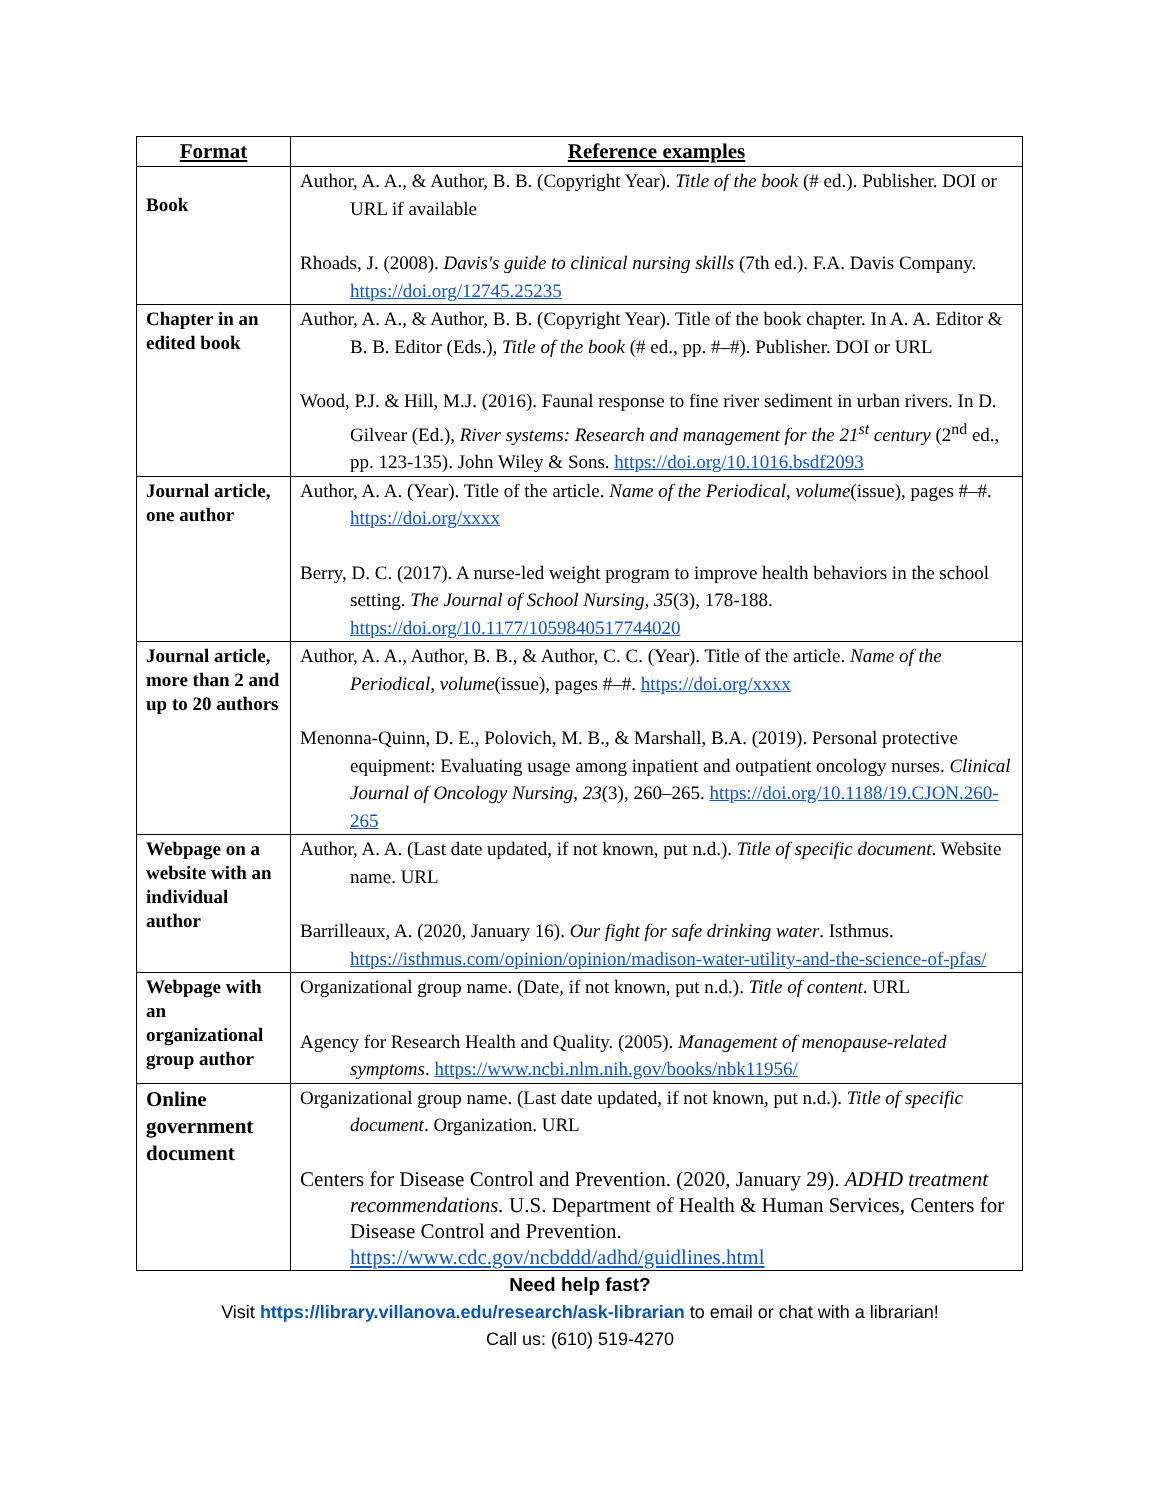| Format | Reference examples |
| --- | --- |
| Book | Author, A. A., & Author, B. B. (Copyright Year). Title of the book (# ed.). Publisher. DOI or URL if available Rhoads, J. (2008). Davis's guide to clinical nursing skills (7th ed.). F.A. Davis Company. https://doi.org/12745.25235 |
| Chapter in an edited book | Author, A. A., & Author, B. B. (Copyright Year). Title of the book chapter. In A. A. Editor & B. B. Editor (Eds.), Title of the book (# ed., pp. #–#). Publisher. DOI or URL Wood, P.J. & Hill, M.J. (2016). Faunal response to fine river sediment in urban rivers. In D. Gilvear (Ed.), River systems: Research and management for the 21<sup>st</sup> century (2<sup>nd</sup> ed., pp. 123-135). John Wiley & Sons. https://doi.org/10.1016.bsdf2093 |
| Journal article, one author | Author, A. A. (Year). Title of the article. Name of the Periodical , volume (issue), pages #–#. https://doi.org/xxxx Berry, D. C. (2017). A nurse-led weight program to improve health behaviors in the school setting. The Journal of School Nursing, 35 (3), 178-188. https://doi.org/10.1177/1059840517744020 |
| Journal article, more than 2 and up to 20 authors | Author, A. A., Author, B. B., & Author, C. C. (Year). Title of the article. Name of the Periodical , volume (issue), pages #–#. https://doi.org/xxxx Menonna-Quinn, D. E., Polovich, M. B., & Marshall, B.A. (2019). Personal protective equipment: Evaluating usage among inpatient and outpatient oncology nurses. Clinical Journal of Oncology Nursing , 23 (3), 260–265. https://doi.org/10.1188/19.CJON.260-265 |
| Webpage on a website with an individual author | Author, A. A. (Last date updated, if not known, put n.d.). Title of specific document . Website name. URL Barrilleaux, A. (2020, January 16). Our fight for safe drinking water . Isthmus. https://isthmus.com/opinion/opinion/madison-water-utility-and-the-science-of-pfas/ |
| Webpage with an organizational group author | Organizational group name. (Date, if not known, put n.d.). Title of content . URL Agency for Research Health and Quality. (2005). Management of menopause-related symptoms . https://www.ncbi.nlm.nih.gov/books/nbk11956/ |
| Online government document | Organizational group name. (Last date updated, if not known, put n.d.). Title of specific document . Organization. URL Centers for Disease Control and Prevention. (2020, January 29). ADHD treatment recommendations. U.S. Department of Health & Human Services, Centers for Disease Control and Prevention. https://www.cdc.gov/ncbddd/adhd/guidlines.html |
Need help fast?
Visit https://library.villanova.edu/research/ask-librarian to email or chat with a librarian!
Call us: (610) 519-4270